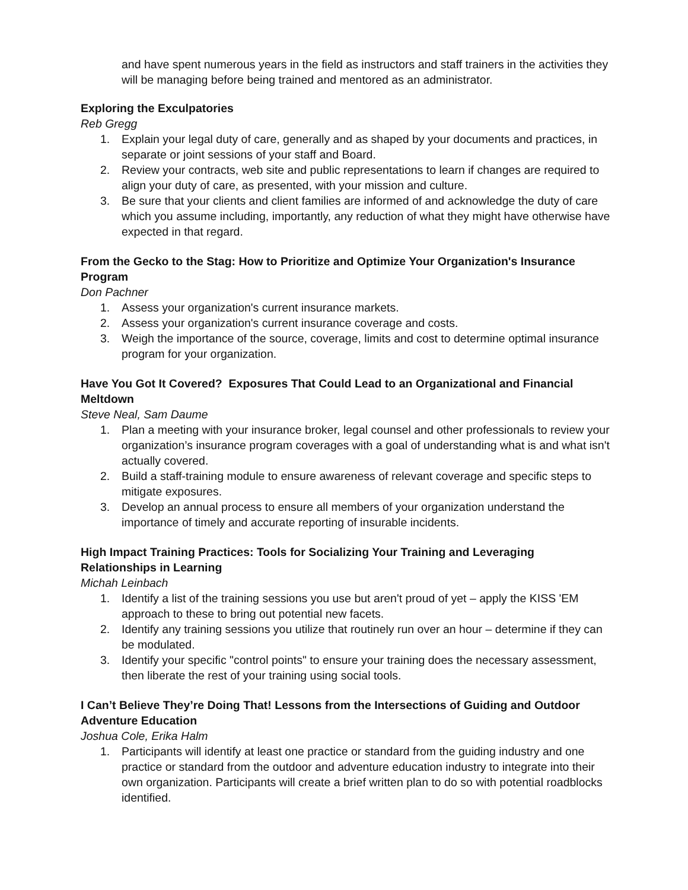and have spent numerous years in the field as instructors and staff trainers in the activities they will be managing before being trained and mentored as an administrator.
Exploring the Exculpatories
Reb Gregg
1. Explain your legal duty of care, generally and as shaped by your documents and practices, in separate or joint sessions of your staff and Board.
2. Review your contracts, web site and public representations to learn if changes are required to align your duty of care, as presented, with your mission and culture.
3. Be sure that your clients and client families are informed of and acknowledge the duty of care which you assume including, importantly, any reduction of what they might have otherwise have expected in that regard.
From the Gecko to the Stag: How to Prioritize and Optimize Your Organization's Insurance Program
Don Pachner
1. Assess your organization's current insurance markets.
2. Assess your organization's current insurance coverage and costs.
3. Weigh the importance of the source, coverage, limits and cost to determine optimal insurance program for your organization.
Have You Got It Covered? Exposures That Could Lead to an Organizational and Financial Meltdown
Steve Neal, Sam Daume
1. Plan a meeting with your insurance broker, legal counsel and other professionals to review your organization’s insurance program coverages with a goal of understanding what is and what isn't actually covered.
2. Build a staff-training module to ensure awareness of relevant coverage and specific steps to mitigate exposures.
3. Develop an annual process to ensure all members of your organization understand the importance of timely and accurate reporting of insurable incidents.
High Impact Training Practices: Tools for Socializing Your Training and Leveraging Relationships in Learning
Michah Leinbach
1. Identify a list of the training sessions you use but aren't proud of yet – apply the KISS 'EM approach to these to bring out potential new facets.
2. Identify any training sessions you utilize that routinely run over an hour – determine if they can be modulated.
3. Identify your specific "control points" to ensure your training does the necessary assessment, then liberate the rest of your training using social tools.
I Can’t Believe They’re Doing That! Lessons from the Intersections of Guiding and Outdoor Adventure Education
Joshua Cole, Erika Halm
1. Participants will identify at least one practice or standard from the guiding industry and one practice or standard from the outdoor and adventure education industry to integrate into their own organization. Participants will create a brief written plan to do so with potential roadblocks identified.